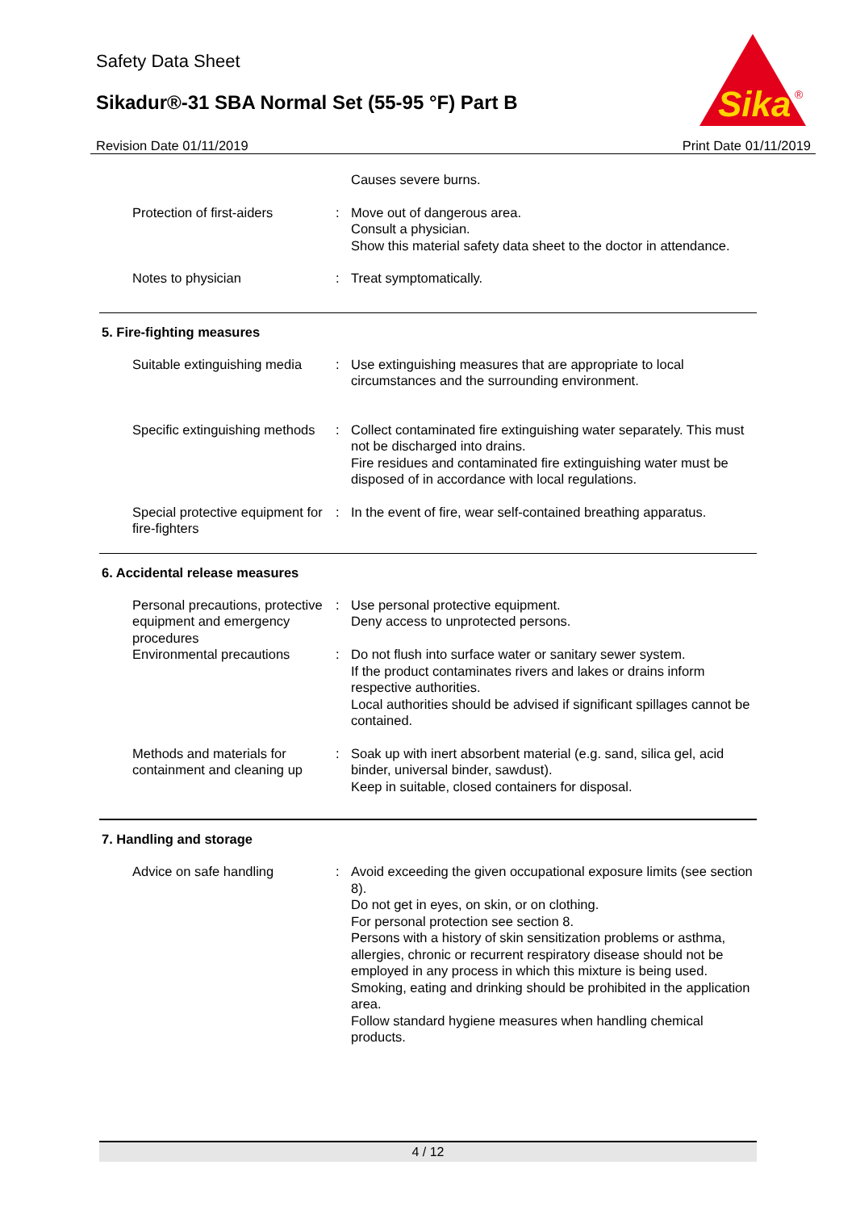Safety Data Sheet
Sikadur®-31 SBA Normal Set (55-95 °F) Part B
Sika
®
Revision Date 01/11/2019 Print Date 01/11/2019
Causes severe burns.
Protection of first-aiders
: Move out of dangerous area.
Consult a physician.
Show this material safety data sheet to the doctor in attendance.
Notes to physician : Treat symptomatically.
5. Fire-fighting measures
Suitable extinguishing media
: Use extinguishing measures that are appropriate to local circumstances and the surrounding environment.
Specific extinguishing methods
: Collect contaminated fire extinguishing water separately. This must not be discharged into drains.
Fire residues and contaminated fire extinguishing water must be disposed of in accordance with local regulations.
Special protective equipment for fire-fighters
: In the event of fire, wear self-contained breathing apparatus.
6. Accidental release measures
Personal precautions, protective equipment and emergency procedures
: Use personal protective equipment.
Deny access to unprotected persons.
Environmental precautions : Do not flush into surface water or sanitary sewer system.
If the product contaminates rivers and lakes or drains inform respective authorities.
Local authorities should be advised if significant spillages cannot be contained.
Methods and materials for containment and cleaning up
: Soak up with inert absorbent material (e.g. sand, silica gel, acid binder, universal binder, sawdust).
Keep in suitable, closed containers for disposal.
7. Handling and storage
Advice on safe handling : Avoid exceeding the given occupational exposure limits (see section 8).
Do not get in eyes, on skin, or on clothing.
For personal protection see section 8.
Persons with a history of skin sensitization problems or asthma, allergies, chronic or recurrent respiratory disease should not be employed in any process in which this mixture is being used.
Smoking, eating and drinking should be prohibited in the application area.
Follow standard hygiene measures when handling chemical products.
4 / 12